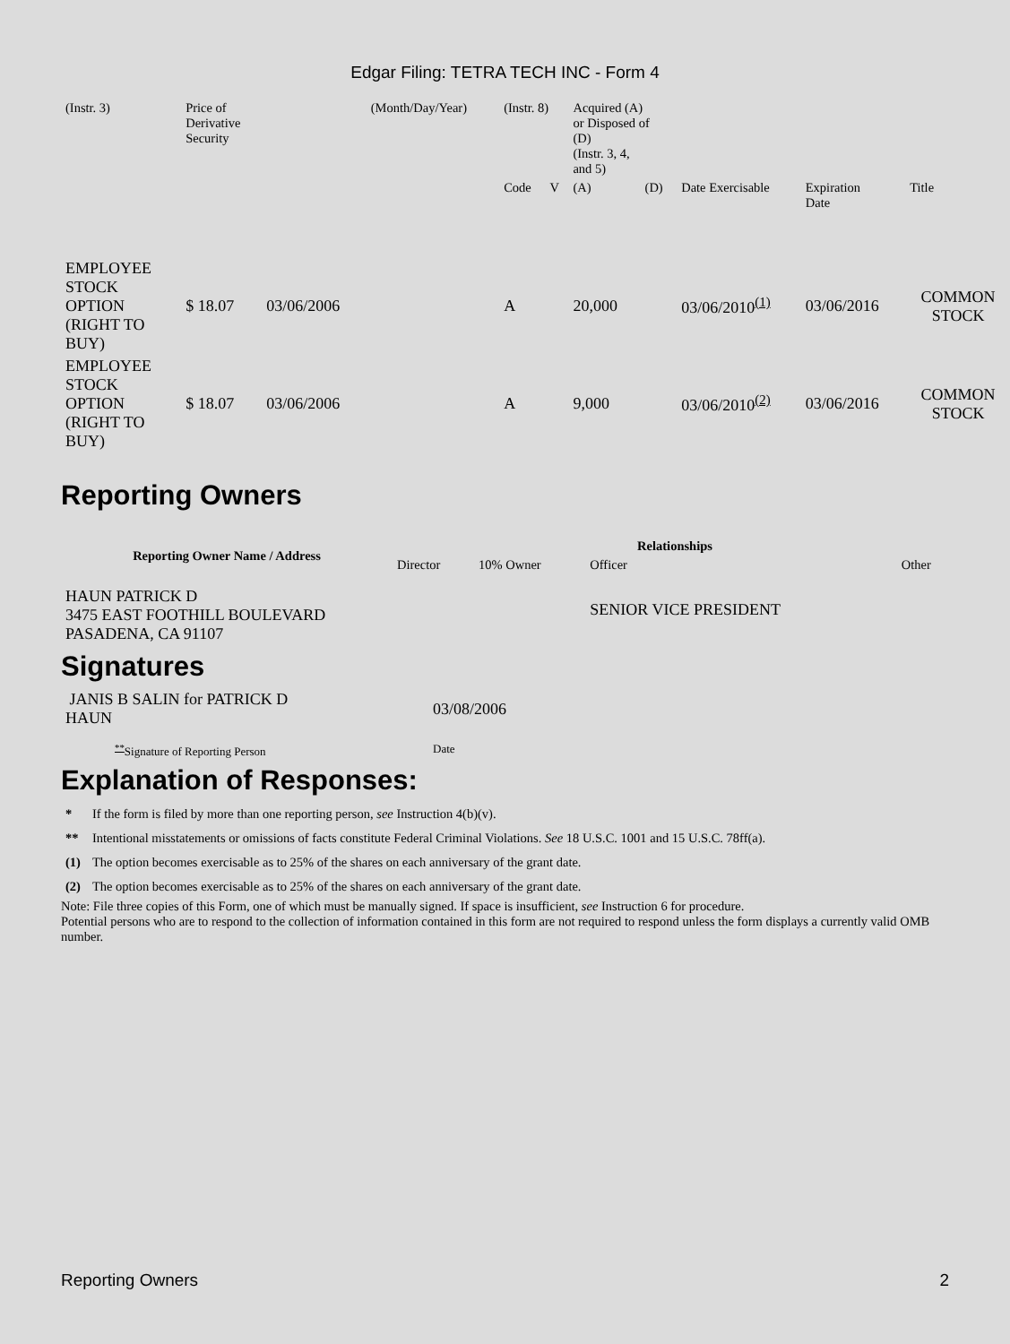Edgar Filing: TETRA TECH INC - Form 4
| (Instr. 3) | Price of Derivative Security | | (Month/Day/Year) | (Instr. 8) | | Acquired (A) or Disposed of (D) (Instr. 3, 4, and 5) | | | | |
| | | | | Code | V | (A) | (D) | Date Exercisable | Expiration Date | Title |
| EMPLOYEE STOCK OPTION (RIGHT TO BUY) | $ 18.07 | 03/06/2006 | | A | | 20,000 | | 03/06/2010<sup>(1)</sup> | 03/06/2016 | COMMON STOCK |
| EMPLOYEE STOCK OPTION (RIGHT TO BUY) | $ 18.07 | 03/06/2006 | | A | | 9,000 | | 03/06/2010<sup>(2)</sup> | 03/06/2016 | COMMON STOCK |
Reporting Owners
| Reporting Owner Name / Address | Relationships | | | |
| --- | --- | --- | --- | --- |
| | Director | 10% Owner | Officer | Other |
| HAUN PATRICK D 3475 EAST FOOTHILL BOULEVARD PASADENA, CA 91107 | | | SENIOR VICE PRESIDENT | |
Signatures
| JANIS B SALIN for PATRICK D HAUN | 03/08/2006 |
| <sup>**</sup> Signature of Reporting Person | Date |
Explanation of Responses:
| * | If the form is filed by more than one reporting person, see Instruction 4(b)(v). |
| ** | Intentional misstatements or omissions of facts constitute Federal Criminal Violations. See 18 U.S.C. 1001 and 15 U.S.C. 78ff(a). |
| (1) | The option becomes exercisable as to 25% of the shares on each anniversary of the grant date. |
| (2) | The option becomes exercisable as to 25% of the shares on each anniversary of the grant date. |
Note: File three copies of this Form, one of which must be manually signed. If space is insufficient, see Instruction 6 for procedure.
Potential persons who are to respond to the collection of information contained in this form are not required to respond unless the form displays a currently valid OMB number.
Reporting Owners 2